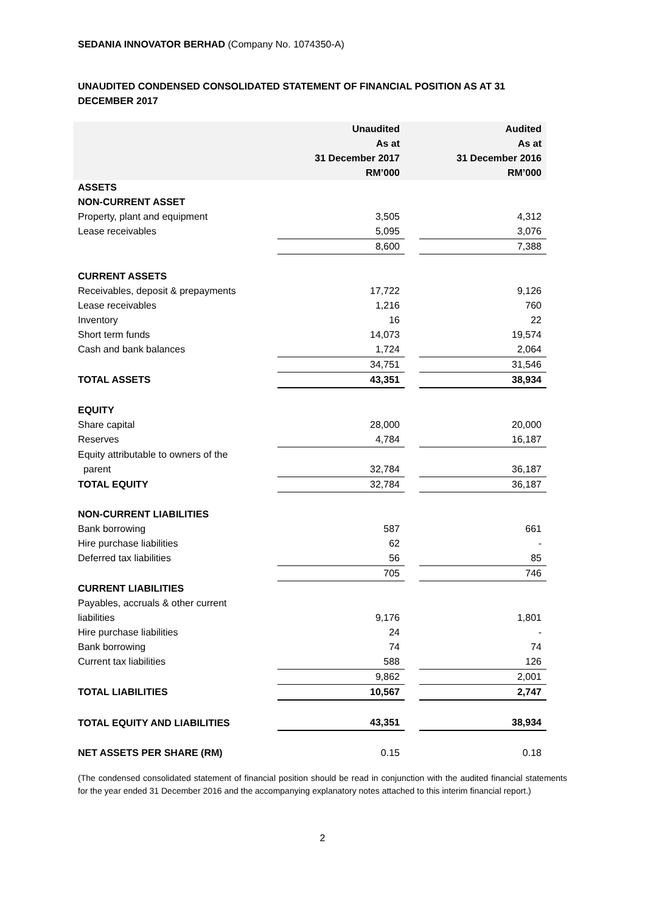SEDANIA INNOVATOR BERHAD (Company No. 1074350-A)
UNAUDITED CONDENSED CONSOLIDATED STATEMENT OF FINANCIAL POSITION AS AT 31 DECEMBER 2017
| | Unaudited As at 31 December 2017 RM’000 | | Audited As at 31 December 2016 RM’000 |
| --- | --- | --- | --- |
| ASSETS | | | |
| NON-CURRENT ASSET | | | |
| Property, plant and equipment | 3,505 | | 4,312 |
| Lease receivables | 5,095 | | 3,076 |
| | 8,600 | | 7,388 |
| CURRENT ASSETS | | | |
| Receivables, deposit & prepayments | 17,722 | | 9,126 |
| Lease receivables | 1,216 | | 760 |
| Inventory | 16 | | 22 |
| Short term funds | 14,073 | | 19,574 |
| Cash and bank balances | 1,724 | | 2,064 |
| | 34,751 | | 31,546 |
| TOTAL ASSETS | 43,351 | | 38,934 |
| EQUITY | | | |
| Share capital | 28,000 | | 20,000 |
| Reserves | 4,784 | | 16,187 |
| Equity attributable to owners of the | | | |
| parent | 32,784 | | 36,187 |
| TOTAL EQUITY | 32,784 | | 36,187 |
| NON-CURRENT LIABILITIES | | | |
| Bank borrowing | 587 | | 661 |
| Hire purchase liabilities | 62 | | - |
| Deferred tax liabilities | 56 | | 85 |
| | 705 | | 746 |
| CURRENT LIABILITIES | | | |
| Payables, accruals & other current | | | |
| liabilities | 9,176 | | 1,801 |
| Hire purchase liabilities | 24 | | - |
| Bank borrowing | 74 | | 74 |
| Current tax liabilities | 588 | | 126 |
| | 9,862 | | 2,001 |
| TOTAL LIABILITIES | 10,567 | | 2,747 |
| TOTAL EQUITY AND LIABILITIES | 43,351 | | 38,934 |
| NET ASSETS PER SHARE (RM) | 0.15 | | 0.18 |
(The condensed consolidated statement of financial position should be read in conjunction with the audited financial statements for the year ended 31 December 2016 and the accompanying explanatory notes attached to this interim financial report.)
2